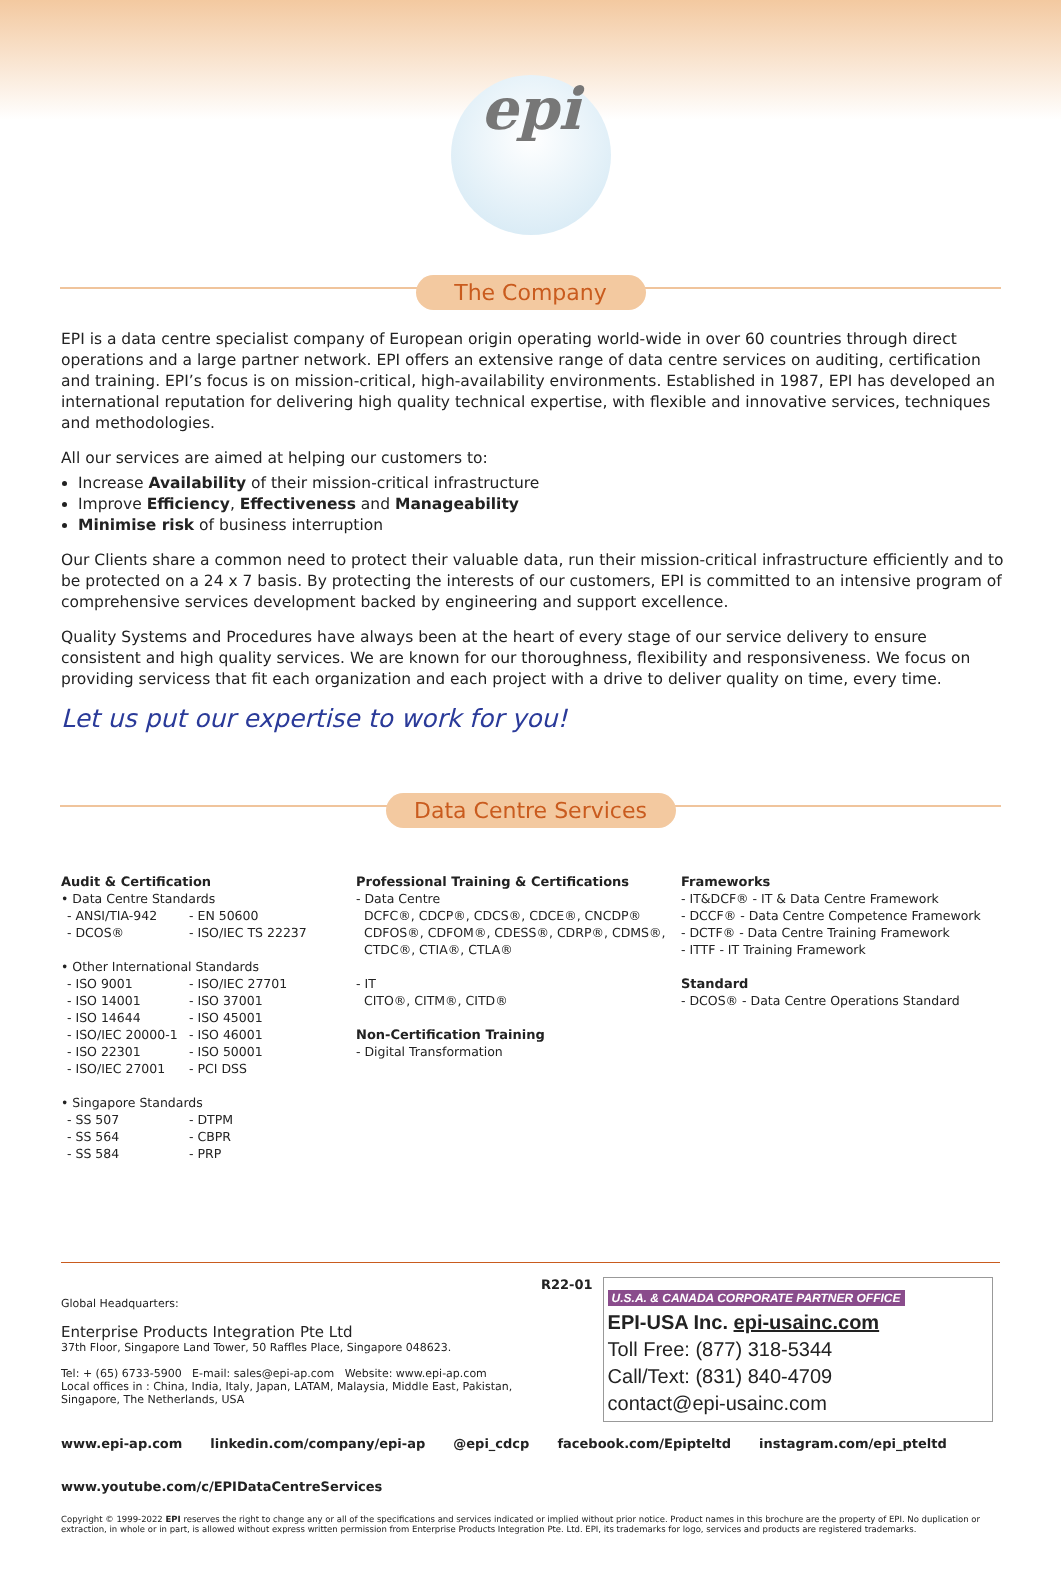epi
The Company
EPI is a data centre specialist company of European origin operating world-wide in over 60 countries through direct operations and a large partner network. EPI offers an extensive range of data centre services on auditing, certification and training. EPI’s focus is on mission-critical, high-availability environments. Established in 1987, EPI has developed an international reputation for delivering high quality technical expertise, with flexible and innovative services, techniques and methodologies.
All our services are aimed at helping our customers to:
Increase Availability of their mission-critical infrastructure
Improve Efficiency, Effectiveness and Manageability
Minimise risk of business interruption
Our Clients share a common need to protect their valuable data, run their mission-critical infrastructure efficiently and to be protected on a 24 x 7 basis. By protecting the interests of our customers, EPI is committed to an intensive program of comprehensive services development backed by engineering and support excellence.
Quality Systems and Procedures have always been at the heart of every stage of our service delivery to ensure consistent and high quality services. We are known for our thoroughness, flexibility and responsiveness. We focus on providing servicess that fit each organization and each project with a drive to deliver quality on time, every time.
Let us put our expertise to work for you!
Data Centre Services
Audit & Certification
• Data Centre Standards
- ANSI/TIA-942 - EN 50600 - DCOS® - ISO/IEC TS 22237
• Other International Standards
- ISO 9001 - ISO/IEC 27701 - ISO 14001 - ISO 37001 - ISO 14644 - ISO 45001 - ISO/IEC 20000-1 - ISO 46001 - ISO 22301 - ISO 50001 - ISO/IEC 27001 - PCI DSS
• Singapore Standards
- SS 507 - DTPM - SS 564 - CBPR - SS 584 - PRP
Professional Training & Certifications
- Data Centre
DCFC®, CDCP®, CDCS®, CDCE®, CNCDP®
CDFOS®, CDFOM®, CDESS®, CDRP®, CDMS®,
CTDC®, CTIA®, CTLA®
- IT
CITO®, CITM®, CITD®
Non-Certification Training
- Digital Transformation
Frameworks
- IT&DCF® - IT & Data Centre Framework
- DCCF® - Data Centre Competence Framework
- DCTF® - Data Centre Training Framework
- ITTF - IT Training Framework
Standard
- DCOS® - Data Centre Operations Standard
Global Headquarters:
Enterprise Products Integration Pte Ltd
37th Floor, Singapore Land Tower, 50 Raffles Place, Singapore 048623.
Tel: + (65) 6733-5900 E-mail: sales@epi-ap.com Website: www.epi-ap.com
Local offices in : China, India, Italy, Japan, LATAM, Malaysia, Middle East, Pakistan, Singapore, The Netherlands, USA
R22-01
U.S.A. & CANADA CORPORATE PARTNER OFFICE
EPI-USA Inc. epi-usainc.com
Toll Free: (877) 318-5344
Call/Text: (831) 840-4709
contact@epi-usainc.com
www.epi-ap.com linkedin.com/company/epi-ap @epi_cdcp facebook.com/Epipteltd instagram.com/epi_pteltd www.youtube.com/c/EPIDataCentreServices
Copyright © 1999-2022 EPI reserves the right to change any or all of the specifications and services indicated or implied without prior notice. Product names in this brochure are the property of EPI. No duplication or extraction, in whole or in part, is allowed without express written permission from Enterprise Products Integration Pte. Ltd. EPI, its trademarks for logo, services and products are registered trademarks.